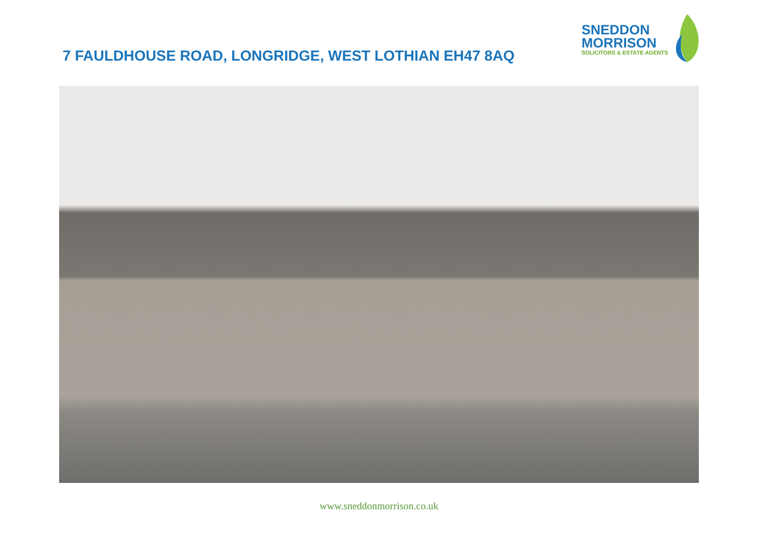7 FAULDHOUSE ROAD, LONGRIDGE, WEST LOTHIAN EH47 8AQ
SNEDDON
MORRISON
SOLICITORS & ESTATE AGENTS
www.sneddonmorrison.co.uk